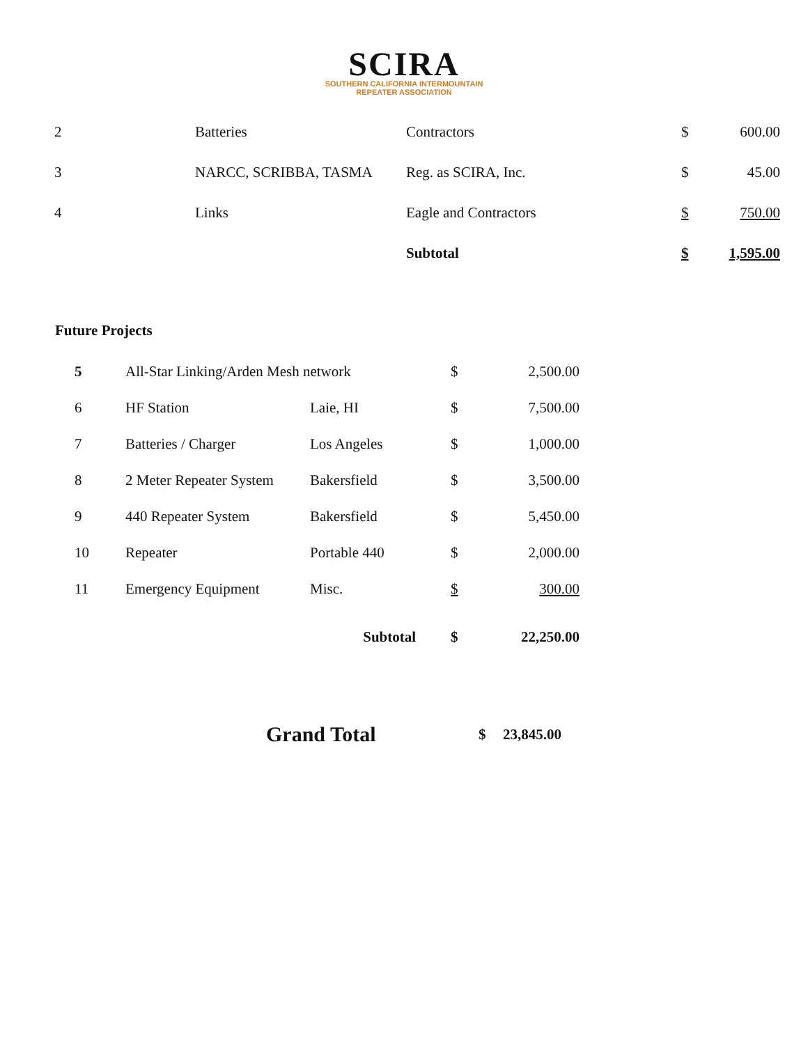SCIRA
SOUTHERN CALIFORNIA INTERMOUNTAIN
REPEATER ASSOCIATION
| 2 | Batteries | Contractors | $ | 600.00 |
| 3 | NARCC, SCRIBBA, TASMA | Reg. as SCIRA, Inc. | $ | 45.00 |
| 4 | Links | Eagle and Contractors | $ | 750.00 |
| | | Subtotal | $ | 1,595.00 |
Future Projects
| 5 | All-Star Linking/Arden Mesh network | | $ | 2,500.00 |
| 6 | HF Station | Laie, HI | $ | 7,500.00 |
| 7 | Batteries / Charger | Los Angeles | $ | 1,000.00 |
| 8 | 2 Meter Repeater System | Bakersfield | $ | 3,500.00 |
| 9 | 440 Repeater System | Bakersfield | $ | 5,450.00 |
| 10 | Repeater | Portable 440 | $ | 2,000.00 |
| 11 | Emergency Equipment | Misc. | $ | 300.00 |
| | | Subtotal | $ | 22,250.00 |
| Grand Total | $ | 23,845.00 |